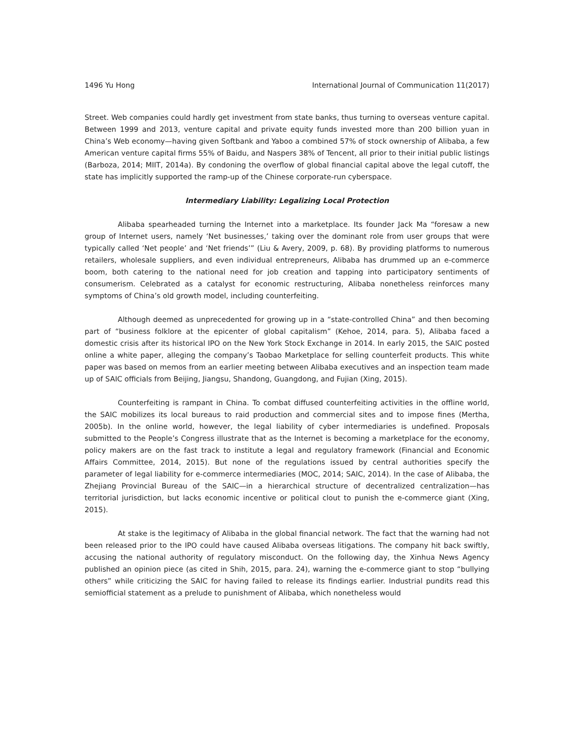1496 Yu Hong International Journal of Communication 11(2017)
Street. Web companies could hardly get investment from state banks, thus turning to overseas venture capital. Between 1999 and 2013, venture capital and private equity funds invested more than 200 billion yuan in China’s Web economy—having given Softbank and Yaboo a combined 57% of stock ownership of Alibaba, a few American venture capital firms 55% of Baidu, and Naspers 38% of Tencent, all prior to their initial public listings (Barboza, 2014; MIIT, 2014a). By condoning the overflow of global financial capital above the legal cutoff, the state has implicitly supported the ramp-up of the Chinese corporate-run cyberspace.
Intermediary Liability: Legalizing Local Protection
Alibaba spearheaded turning the Internet into a marketplace. Its founder Jack Ma “foresaw a new group of Internet users, namely ‘Net businesses,’ taking over the dominant role from user groups that were typically called ‘Net people’ and ‘Net friends’” (Liu & Avery, 2009, p. 68). By providing platforms to numerous retailers, wholesale suppliers, and even individual entrepreneurs, Alibaba has drummed up an e-commerce boom, both catering to the national need for job creation and tapping into participatory sentiments of consumerism. Celebrated as a catalyst for economic restructuring, Alibaba nonetheless reinforces many symptoms of China’s old growth model, including counterfeiting.
Although deemed as unprecedented for growing up in a “state-controlled China” and then becoming part of “business folklore at the epicenter of global capitalism” (Kehoe, 2014, para. 5), Alibaba faced a domestic crisis after its historical IPO on the New York Stock Exchange in 2014. In early 2015, the SAIC posted online a white paper, alleging the company’s Taobao Marketplace for selling counterfeit products. This white paper was based on memos from an earlier meeting between Alibaba executives and an inspection team made up of SAIC officials from Beijing, Jiangsu, Shandong, Guangdong, and Fujian (Xing, 2015).
Counterfeiting is rampant in China. To combat diffused counterfeiting activities in the offline world, the SAIC mobilizes its local bureaus to raid production and commercial sites and to impose fines (Mertha, 2005b). In the online world, however, the legal liability of cyber intermediaries is undefined. Proposals submitted to the People’s Congress illustrate that as the Internet is becoming a marketplace for the economy, policy makers are on the fast track to institute a legal and regulatory framework (Financial and Economic Affairs Committee, 2014, 2015). But none of the regulations issued by central authorities specify the parameter of legal liability for e-commerce intermediaries (MOC, 2014; SAIC, 2014). In the case of Alibaba, the Zhejiang Provincial Bureau of the SAIC—in a hierarchical structure of decentralized centralization—has territorial jurisdiction, but lacks economic incentive or political clout to punish the e-commerce giant (Xing, 2015).
At stake is the legitimacy of Alibaba in the global financial network. The fact that the warning had not been released prior to the IPO could have caused Alibaba overseas litigations. The company hit back swiftly, accusing the national authority of regulatory misconduct. On the following day, the Xinhua News Agency published an opinion piece (as cited in Shih, 2015, para. 24), warning the e-commerce giant to stop “bullying others” while criticizing the SAIC for having failed to release its findings earlier. Industrial pundits read this semiofficial statement as a prelude to punishment of Alibaba, which nonetheless would